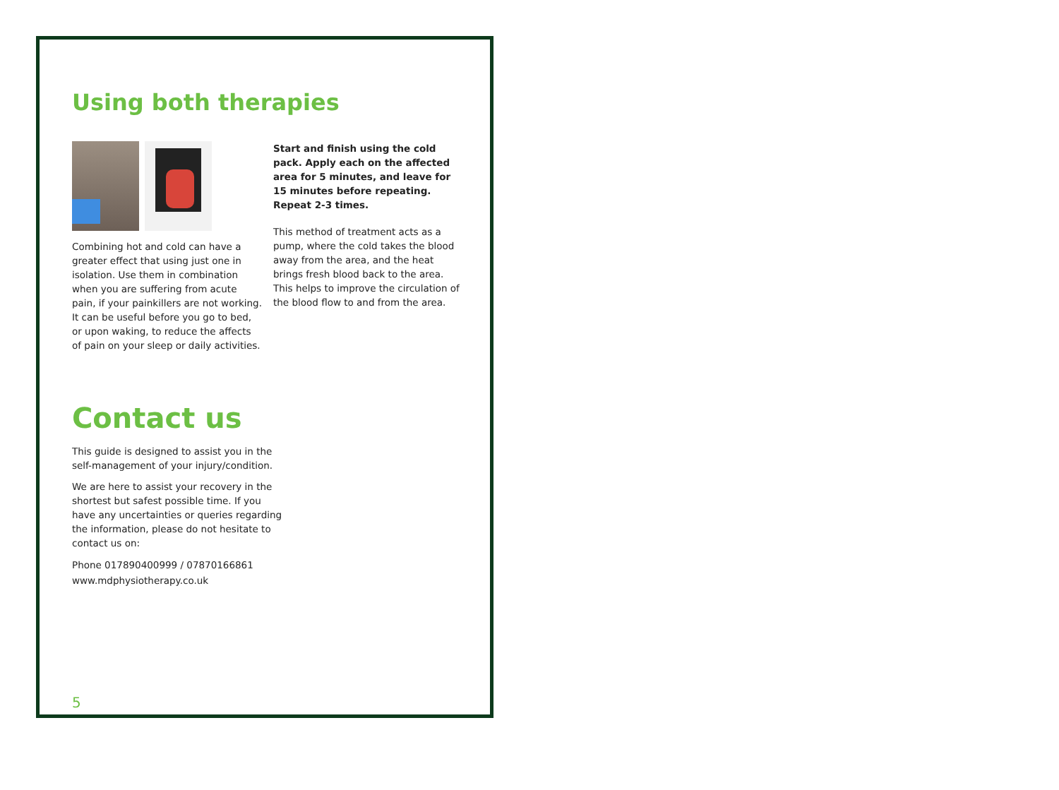Using both therapies
Combining hot and cold can have a greater effect that using just one in isolation. Use them in combination when you are suffering from acute pain, if your painkillers are not working. It can be useful before you go to bed, or upon waking, to reduce the affects of pain on your sleep or daily activities.
Start and finish using the cold pack. Apply each on the affected area for 5 minutes, and leave for 15 minutes before repeating. Repeat 2-3 times.
This method of treatment acts as a pump, where the cold takes the blood away from the area, and the heat brings fresh blood back to the area. This helps to improve the circulation of the blood flow to and from the area.
Contact us
This guide is designed to assist you in the self-management of your injury/condition.
We are here to assist your recovery in the shortest but safest possible time. If you have any uncertainties or queries regarding the information, please do not hesitate to contact us on:
Phone 017890400999 / 07870166861
www.mdphysiotherapy.co.uk
5